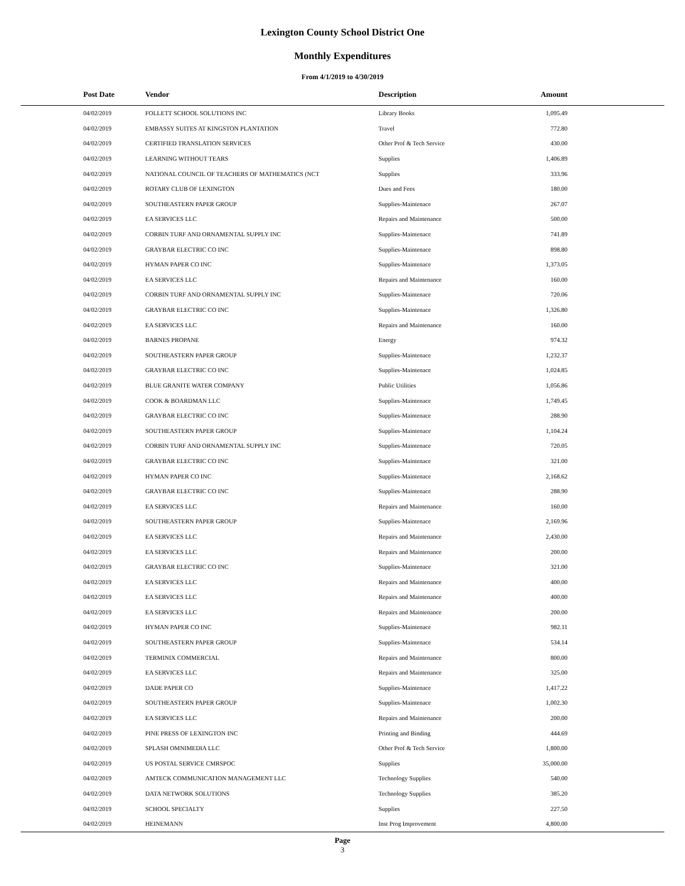Lexington County School District One
Monthly Expenditures
From 4/1/2019 to 4/30/2019
| Post Date | Vendor | Description | Amount | |
| --- | --- | --- | --- | --- |
| 04/02/2019 | FOLLETT SCHOOL SOLUTIONS INC | Library Books | 1,095.49 | |
| 04/02/2019 | EMBASSY SUITES AT KINGSTON PLANTATION | Travel | 772.80 | |
| 04/02/2019 | CERTIFIED TRANSLATION SERVICES | Other Prof & Tech Service | 430.00 | |
| 04/02/2019 | LEARNING WITHOUT TEARS | Supplies | 1,406.89 | |
| 04/02/2019 | NATIONAL COUNCIL OF TEACHERS OF MATHEMATICS (NCT | Supplies | 333.96 | |
| 04/02/2019 | ROTARY CLUB OF LEXINGTON | Dues and Fees | 180.00 | |
| 04/02/2019 | SOUTHEASTERN PAPER GROUP | Supplies-Maintenace | 267.07 | |
| 04/02/2019 | EA SERVICES LLC | Repairs and Maintenance | 500.00 | |
| 04/02/2019 | CORBIN TURF AND ORNAMENTAL SUPPLY INC | Supplies-Maintenace | 741.89 | |
| 04/02/2019 | GRAYBAR ELECTRIC CO INC | Supplies-Maintenace | 898.80 | |
| 04/02/2019 | HYMAN PAPER CO INC | Supplies-Maintenace | 1,373.05 | |
| 04/02/2019 | EA SERVICES LLC | Repairs and Maintenance | 160.00 | |
| 04/02/2019 | CORBIN TURF AND ORNAMENTAL SUPPLY INC | Supplies-Maintenace | 720.06 | |
| 04/02/2019 | GRAYBAR ELECTRIC CO INC | Supplies-Maintenace | 1,326.80 | |
| 04/02/2019 | EA SERVICES LLC | Repairs and Maintenance | 160.00 | |
| 04/02/2019 | BARNES PROPANE | Energy | 974.32 | |
| 04/02/2019 | SOUTHEASTERN PAPER GROUP | Supplies-Maintenace | 1,232.37 | |
| 04/02/2019 | GRAYBAR ELECTRIC CO INC | Supplies-Maintenace | 1,024.85 | |
| 04/02/2019 | BLUE GRANITE WATER COMPANY | Public Utilities | 1,056.86 | |
| 04/02/2019 | COOK & BOARDMAN LLC | Supplies-Maintenace | 1,749.45 | |
| 04/02/2019 | GRAYBAR ELECTRIC CO INC | Supplies-Maintenace | 288.90 | |
| 04/02/2019 | SOUTHEASTERN PAPER GROUP | Supplies-Maintenace | 1,104.24 | |
| 04/02/2019 | CORBIN TURF AND ORNAMENTAL SUPPLY INC | Supplies-Maintenace | 720.05 | |
| 04/02/2019 | GRAYBAR ELECTRIC CO INC | Supplies-Maintenace | 321.00 | |
| 04/02/2019 | HYMAN PAPER CO INC | Supplies-Maintenace | 2,168.62 | |
| 04/02/2019 | GRAYBAR ELECTRIC CO INC | Supplies-Maintenace | 288.90 | |
| 04/02/2019 | EA SERVICES LLC | Repairs and Maintenance | 160.00 | |
| 04/02/2019 | SOUTHEASTERN PAPER GROUP | Supplies-Maintenace | 2,169.96 | |
| 04/02/2019 | EA SERVICES LLC | Repairs and Maintenance | 2,430.00 | |
| 04/02/2019 | EA SERVICES LLC | Repairs and Maintenance | 200.00 | |
| 04/02/2019 | GRAYBAR ELECTRIC CO INC | Supplies-Maintenace | 321.00 | |
| 04/02/2019 | EA SERVICES LLC | Repairs and Maintenance | 400.00 | |
| 04/02/2019 | EA SERVICES LLC | Repairs and Maintenance | 400.00 | |
| 04/02/2019 | EA SERVICES LLC | Repairs and Maintenance | 200.00 | |
| 04/02/2019 | HYMAN PAPER CO INC | Supplies-Maintenace | 982.11 | |
| 04/02/2019 | SOUTHEASTERN PAPER GROUP | Supplies-Maintenace | 534.14 | |
| 04/02/2019 | TERMINIX COMMERCIAL | Repairs and Maintenance | 800.00 | |
| 04/02/2019 | EA SERVICES LLC | Repairs and Maintenance | 325.00 | |
| 04/02/2019 | DADE PAPER CO | Supplies-Maintenace | 1,417.22 | |
| 04/02/2019 | SOUTHEASTERN PAPER GROUP | Supplies-Maintenace | 1,002.30 | |
| 04/02/2019 | EA SERVICES LLC | Repairs and Maintenance | 200.00 | |
| 04/02/2019 | PINE PRESS OF LEXINGTON INC | Printing and Binding | 444.69 | |
| 04/02/2019 | SPLASH OMNIMEDIA LLC | Other Prof & Tech Service | 1,800.00 | |
| 04/02/2019 | US POSTAL SERVICE CMRSPOC | Supplies | 35,000.00 | |
| 04/02/2019 | AMTECK COMMUNICATION MANAGEMENT LLC | Technology Supplies | 540.00 | |
| 04/02/2019 | DATA NETWORK SOLUTIONS | Technology Supplies | 385.20 | |
| 04/02/2019 | SCHOOL SPECIALTY | Supplies | 227.50 | |
| 04/02/2019 | HEINEMANN | Inst Prog Improvement | 4,800.00 | |
Page
3